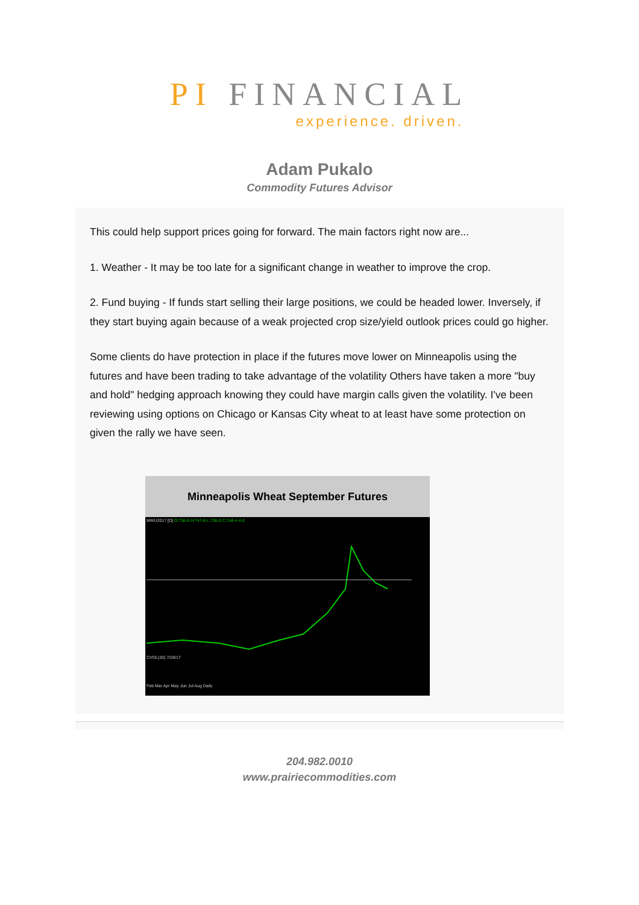PI FINANCIAL
experience. driven.
Adam Pukalo
Commodity Futures Advisor
This could help support prices going for forward. The main factors right now are...
1. Weather - It may be too late for a significant change in weather to improve the crop.
2. Fund buying - If funds start selling their large positions, we could be headed lower. Inversely, if they start buying again because of a weak projected crop size/yield outlook prices could go higher.
Some clients do have protection in place if the futures move lower on Minneapolis using the futures and have been trading to take advantage of the volatility Others have taken a more "buy and hold" hedging approach knowing they could have margin calls given the volatility. I've been reviewing using options on Chicago or Kansas City wheat to at least have some protection on given the rally we have seen.
Minneapolis Wheat September Futures
MWU2017 [D] O:736-0 H:747-6 L:736-0 C:740-4 4-0
CVOL(20) 7/28/17
Feb Mar Apr May Jun Jul Aug Daily
204.982.0010
www.prairiecommodities.com